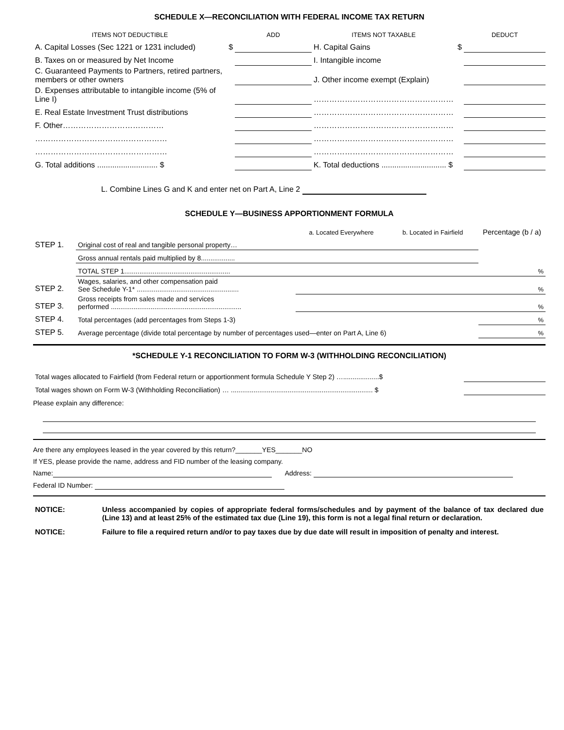SCHEDULE X—RECONCILIATION WITH FEDERAL INCOME TAX RETURN
| ITEMS NOT DEDUCTIBLE | | ADD | ITEMS NOT TAXABLE | | DEDUCT |
| A. Capital Losses (Sec 1221 or 1231 included) | $ | | H. Capital Gains | $ | |
| B. Taxes on or measured by Net Income | | | I. Intangible income | | |
| C. Guaranteed Payments to Partners, retired partners, members or other owners | | | J. Other income exempt (Explain) | | |
| D. Expenses attributable to intangible income (5% of Line I) | | | ……………………………………………… | | |
| E. Real Estate Investment Trust distributions | | | ……………………………………………… | | |
| F. Other………………………………… | | | ……………………………………………… | | |
| …………………………………………… | | | ……………………………………………… | | |
| …………………………………………… | | | ……………………………………………… | | |
| G. Total additions ............................ $ | | | K. Total deductions .............................. $ | | |
L. Combine Lines G and K and enter net on Part A, Line 2
SCHEDULE Y—BUSINESS APPORTIONMENT FORMULA
| | | a. Located Everywhere | b. Located in Fairfield | Percentage (b / a) |
| STEP 1. | Original cost of real and tangible personal property… | | | |
| | Gross annual rentals paid multiplied by 8.................. | | | |
| | TOTAL STEP 1........................................................ | | | % |
| STEP 2. | Wages, salaries, and other compensation paid See Schedule Y-1* ...................................................... | | | % |
| STEP 3. | Gross receipts from sales made and services performed ..................................................................... | | | % |
| STEP 4. | Total percentages (add percentages from Steps 1-3) | | | % |
| STEP 5. | Average percentage (divide total percentage by number of percentages used—enter on Part A, Line 6) | | | % |
*SCHEDULE Y-1 RECONCILIATION TO FORM W-3 (WITHHOLDING RECONCILIATION)
| Total wages allocated to Fairfield (from Federal return or apportionment formula Schedule Y Step 2) …...................$ | |
| Total wages shown on Form W-3 (Withholding Reconciliation) … ........................................................................... $ | |
Please explain any difference:
Are there any employees leased in the year covered by this return?_______YES_______NO
If YES, please provide the name, address and FID number of the leasing company.
Name: Address:
Federal ID Number:
| NOTICE: | Unless accompanied by copies of appropriate federal forms/schedules and by payment of the balance of tax declared due (Line 13) and at least 25% of the estimated tax due (Line 19), this form is not a legal final return or declaration. |
| NOTICE: | Failure to file a required return and/or to pay taxes due by due date will result in imposition of penalty and interest. |